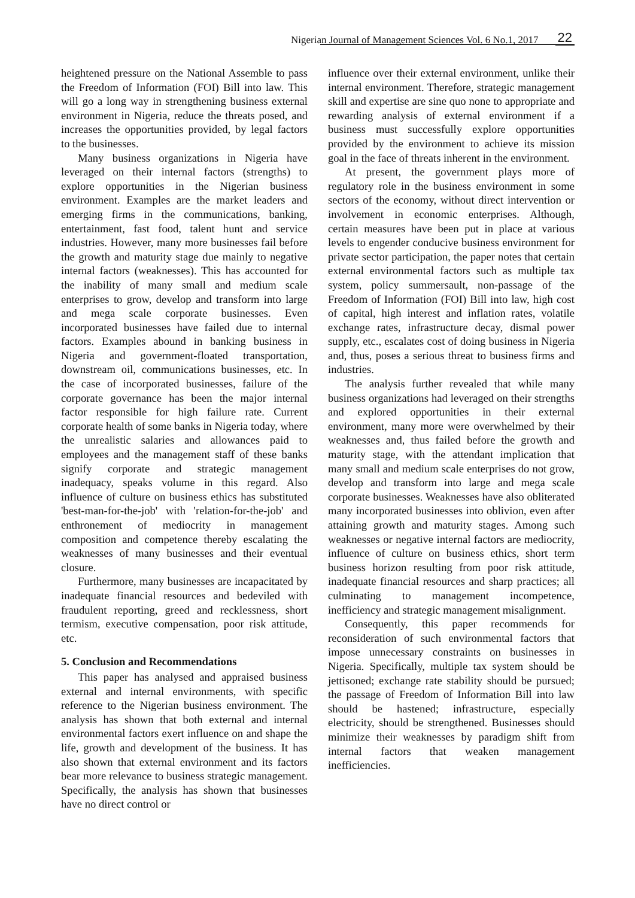Nigerian Journal of Management Sciences Vol. 6 No.1, 2017 22
heightened pressure on the National Assemble to pass the Freedom of Information (FOI) Bill into law. This will go a long way in strengthening business external environment in Nigeria, reduce the threats posed, and increases the opportunities provided, by legal factors to the businesses.
Many business organizations in Nigeria have leveraged on their internal factors (strengths) to explore opportunities in the Nigerian business environment. Examples are the market leaders and emerging firms in the communications, banking, entertainment, fast food, talent hunt and service industries. However, many more businesses fail before the growth and maturity stage due mainly to negative internal factors (weaknesses). This has accounted for the inability of many small and medium scale enterprises to grow, develop and transform into large and mega scale corporate businesses. Even incorporated businesses have failed due to internal factors. Examples abound in banking business in Nigeria and government-floated transportation, downstream oil, communications businesses, etc. In the case of incorporated businesses, failure of the corporate governance has been the major internal factor responsible for high failure rate. Current corporate health of some banks in Nigeria today, where the unrealistic salaries and allowances paid to employees and the management staff of these banks signify corporate and strategic management inadequacy, speaks volume in this regard. Also influence of culture on business ethics has substituted 'best-man-for-the-job' with 'relation-for-the-job' and enthronement of mediocrity in management composition and competence thereby escalating the weaknesses of many businesses and their eventual closure.
Furthermore, many businesses are incapacitated by inadequate financial resources and bedeviled with fraudulent reporting, greed and recklessness, short termism, executive compensation, poor risk attitude, etc.
5. Conclusion and Recommendations
This paper has analysed and appraised business external and internal environments, with specific reference to the Nigerian business environment. The analysis has shown that both external and internal environmental factors exert influence on and shape the life, growth and development of the business. It has also shown that external environment and its factors bear more relevance to business strategic management. Specifically, the analysis has shown that businesses have no direct control or
influence over their external environment, unlike their internal environment. Therefore, strategic management skill and expertise are sine quo none to appropriate and rewarding analysis of external environment if a business must successfully explore opportunities provided by the environment to achieve its mission goal in the face of threats inherent in the environment.
At present, the government plays more of regulatory role in the business environment in some sectors of the economy, without direct intervention or involvement in economic enterprises. Although, certain measures have been put in place at various levels to engender conducive business environment for private sector participation, the paper notes that certain external environmental factors such as multiple tax system, policy summersault, non-passage of the Freedom of Information (FOI) Bill into law, high cost of capital, high interest and inflation rates, volatile exchange rates, infrastructure decay, dismal power supply, etc., escalates cost of doing business in Nigeria and, thus, poses a serious threat to business firms and industries.
The analysis further revealed that while many business organizations had leveraged on their strengths and explored opportunities in their external environment, many more were overwhelmed by their weaknesses and, thus failed before the growth and maturity stage, with the attendant implication that many small and medium scale enterprises do not grow, develop and transform into large and mega scale corporate businesses. Weaknesses have also obliterated many incorporated businesses into oblivion, even after attaining growth and maturity stages. Among such weaknesses or negative internal factors are mediocrity, influence of culture on business ethics, short term business horizon resulting from poor risk attitude, inadequate financial resources and sharp practices; all culminating to management incompetence, inefficiency and strategic management misalignment.
Consequently, this paper recommends for reconsideration of such environmental factors that impose unnecessary constraints on businesses in Nigeria. Specifically, multiple tax system should be jettisoned; exchange rate stability should be pursued; the passage of Freedom of Information Bill into law should be hastened; infrastructure, especially electricity, should be strengthened. Businesses should minimize their weaknesses by paradigm shift from internal factors that weaken management inefficiencies.